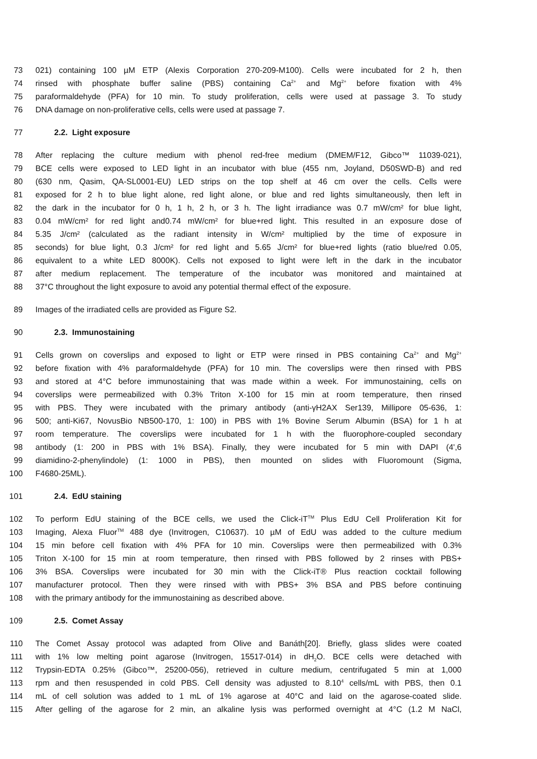73 021) containing 100 µM ETP (Alexis Corporation 270-209-M100). Cells were incubated for 2 h, then
74 rinsed with phosphate buffer saline (PBS) containing Ca<sup>2+</sup> and Mg<sup>2+</sup> before fixation with 4%
75 paraformaldehyde (PFA) for 10 min. To study proliferation, cells were used at passage 3. To study
76 DNA damage on non-proliferative cells, cells were used at passage 7.
77 2.2. Light exposure
78 After replacing the culture medium with phenol red-free medium (DMEM/F12, Gibco™ 11039-021),
79 BCE cells were exposed to LED light in an incubator with blue (455 nm, Joyland, D50SWD-B) and red
80 (630 nm, Qasim, QA-SL0001-EU) LED strips on the top shelf at 46 cm over the cells. Cells were
81 exposed for 2 h to blue light alone, red light alone, or blue and red lights simultaneously, then left in
82 the dark in the incubator for 0 h, 1 h, 2 h, or 3 h. The light irradiance was 0.7 mW/cm² for blue light,
83 0.04 mW/cm² for red light and0.74 mW/cm² for blue+red light. This resulted in an exposure dose of
84 5.35 J/cm² (calculated as the radiant intensity in W/cm² multiplied by the time of exposure in
85 seconds) for blue light, 0.3 J/cm² for red light and 5.65 J/cm² for blue+red lights (ratio blue/red 0.05,
86 equivalent to a white LED 8000K). Cells not exposed to light were left in the dark in the incubator
87 after medium replacement. The temperature of the incubator was monitored and maintained at
88 37°C throughout the light exposure to avoid any potential thermal effect of the exposure.
89 Images of the irradiated cells are provided as Figure S2.
90 2.3. Immunostaining
91 Cells grown on coverslips and exposed to light or ETP were rinsed in PBS containing Ca<sup>2+</sup> and Mg<sup>2+</sup>
92 before fixation with 4% paraformaldehyde (PFA) for 10 min. The coverslips were then rinsed with PBS
93 and stored at 4°C before immunostaining that was made within a week. For immunostaining, cells on
94 coverslips were permeabilized with 0.3% Triton X-100 for 15 min at room temperature, then rinsed
95 with PBS. They were incubated with the primary antibody (anti-γH2AX Ser139, Millipore 05-636, 1:
96 500; anti-Ki67, NovusBio NB500-170, 1: 100) in PBS with 1% Bovine Serum Albumin (BSA) for 1 h at
97 room temperature. The coverslips were incubated for 1 h with the fluorophore-coupled secondary
98 antibody (1: 200 in PBS with 1% BSA). Finally, they were incubated for 5 min with DAPI (4',6
99 diamidino-2-phenylindole) (1: 1000 in PBS), then mounted on slides with Fluoromount (Sigma,
100 F4680-25ML).
101 2.4. EdU staining
102 To perform EdU staining of the BCE cells, we used the Click-iT<sup>TM</sup> Plus EdU Cell Proliferation Kit for
103 Imaging, Alexa Fluor<sup>TM</sup> 488 dye (Invitrogen, C10637). 10 µM of EdU was added to the culture medium
104 15 min before cell fixation with 4% PFA for 10 min. Coverslips were then permeabilized with 0.3%
105 Triton X-100 for 15 min at room temperature, then rinsed with PBS followed by 2 rinses with PBS+
106 3% BSA. Coverslips were incubated for 30 min with the Click-iT® Plus reaction cocktail following
107 manufacturer protocol. Then they were rinsed with with PBS+ 3% BSA and PBS before continuing
108 with the primary antibody for the immunostaining as described above.
109 2.5. Comet Assay
110 The Comet Assay protocol was adapted from Olive and Banáth[20]. Briefly, glass slides were coated
111 with 1% low melting point agarose (Invitrogen, 15517-014) in dH<sub>2</sub>O. BCE cells were detached with
112 Trypsin-EDTA 0.25% (Gibco™, 25200-056), retrieved in culture medium, centrifugated 5 min at 1,000
113 rpm and then resuspended in cold PBS. Cell density was adjusted to 8.10<sup>4</sup> cells/mL with PBS, then 0.1
114 mL of cell solution was added to 1 mL of 1% agarose at 40°C and laid on the agarose-coated slide.
115 After gelling of the agarose for 2 min, an alkaline lysis was performed overnight at 4°C (1.2 M NaCl,